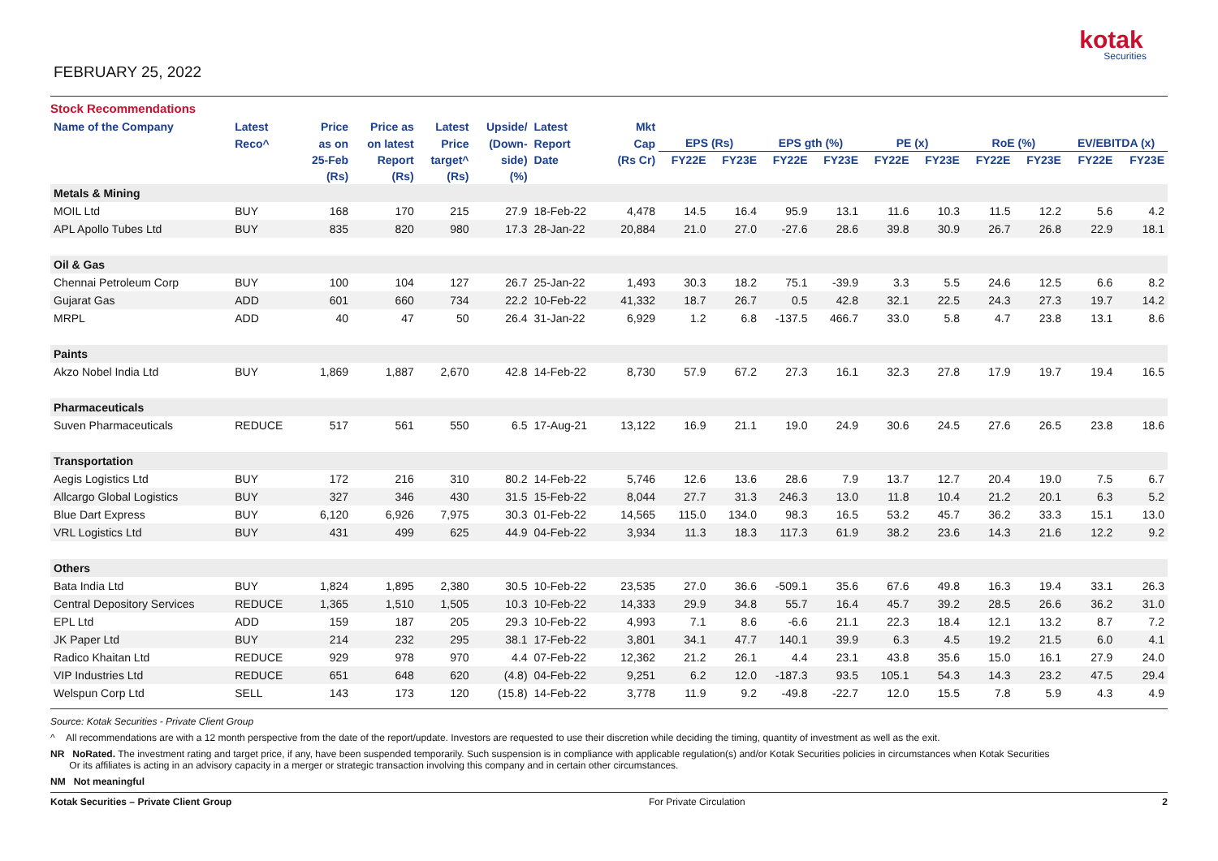FEBRUARY 25, 2022
kotak
Securities
Stock Recommendations
| Name of the Company | Latest | Price | Price as | Latest | Upside/ | Latest | Mkt | | | | | | | | | | |
| --- | --- | --- | --- | --- | --- | --- | --- | --- | --- | --- | --- | --- | --- | --- | --- | --- | --- |
| | Reco^ | as on | on latest | Price | (Down- | Report | Cap | EPS (Rs) | | EPS gth (%) | | PE (x) | | RoE (%) | | EV/EBITDA (x) | |
| | | 25-Feb | Report | target^ | side) | Date | (Rs Cr) | FY22E | FY23E | FY22E | FY23E | FY22E | FY23E | FY22E | FY23E | FY22E | FY23E |
| | | (Rs) | (Rs) | (Rs) | (%) | | | | | | | | | | | | |
| Metals & Mining | | | | | | | | | | | | | | | | | |
| MOIL Ltd | BUY | 168 | 170 | 215 | 27.9 | 18-Feb-22 | 4,478 | 14.5 | 16.4 | 95.9 | 13.1 | 11.6 | 10.3 | 11.5 | 12.2 | 5.6 | 4.2 |
| APL Apollo Tubes Ltd | BUY | 835 | 820 | 980 | 17.3 | 28-Jan-22 | 20,884 | 21.0 | 27.0 | -27.6 | 28.6 | 39.8 | 30.9 | 26.7 | 26.8 | 22.9 | 18.1 |
| Oil & Gas | | | | | | | | | | | | | | | | | |
| Chennai Petroleum Corp | BUY | 100 | 104 | 127 | 26.7 | 25-Jan-22 | 1,493 | 30.3 | 18.2 | 75.1 | -39.9 | 3.3 | 5.5 | 24.6 | 12.5 | 6.6 | 8.2 |
| Gujarat Gas | ADD | 601 | 660 | 734 | 22.2 | 10-Feb-22 | 41,332 | 18.7 | 26.7 | 0.5 | 42.8 | 32.1 | 22.5 | 24.3 | 27.3 | 19.7 | 14.2 |
| MRPL | ADD | 40 | 47 | 50 | 26.4 | 31-Jan-22 | 6,929 | 1.2 | 6.8 | -137.5 | 466.7 | 33.0 | 5.8 | 4.7 | 23.8 | 13.1 | 8.6 |
| Paints | | | | | | | | | | | | | | | | | |
| Akzo Nobel India Ltd | BUY | 1,869 | 1,887 | 2,670 | 42.8 | 14-Feb-22 | 8,730 | 57.9 | 67.2 | 27.3 | 16.1 | 32.3 | 27.8 | 17.9 | 19.7 | 19.4 | 16.5 |
| Pharmaceuticals | | | | | | | | | | | | | | | | | |
| Suven Pharmaceuticals | REDUCE | 517 | 561 | 550 | 6.5 | 17-Aug-21 | 13,122 | 16.9 | 21.1 | 19.0 | 24.9 | 30.6 | 24.5 | 27.6 | 26.5 | 23.8 | 18.6 |
| Transportation | | | | | | | | | | | | | | | | | |
| Aegis Logistics Ltd | BUY | 172 | 216 | 310 | 80.2 | 14-Feb-22 | 5,746 | 12.6 | 13.6 | 28.6 | 7.9 | 13.7 | 12.7 | 20.4 | 19.0 | 7.5 | 6.7 |
| Allcargo Global Logistics | BUY | 327 | 346 | 430 | 31.5 | 15-Feb-22 | 8,044 | 27.7 | 31.3 | 246.3 | 13.0 | 11.8 | 10.4 | 21.2 | 20.1 | 6.3 | 5.2 |
| Blue Dart Express | BUY | 6,120 | 6,926 | 7,975 | 30.3 | 01-Feb-22 | 14,565 | 115.0 | 134.0 | 98.3 | 16.5 | 53.2 | 45.7 | 36.2 | 33.3 | 15.1 | 13.0 |
| VRL Logistics Ltd | BUY | 431 | 499 | 625 | 44.9 | 04-Feb-22 | 3,934 | 11.3 | 18.3 | 117.3 | 61.9 | 38.2 | 23.6 | 14.3 | 21.6 | 12.2 | 9.2 |
| Others | | | | | | | | | | | | | | | | | |
| Bata India Ltd | BUY | 1,824 | 1,895 | 2,380 | 30.5 | 10-Feb-22 | 23,535 | 27.0 | 36.6 | -509.1 | 35.6 | 67.6 | 49.8 | 16.3 | 19.4 | 33.1 | 26.3 |
| Central Depository Services | REDUCE | 1,365 | 1,510 | 1,505 | 10.3 | 10-Feb-22 | 14,333 | 29.9 | 34.8 | 55.7 | 16.4 | 45.7 | 39.2 | 28.5 | 26.6 | 36.2 | 31.0 |
| EPL Ltd | ADD | 159 | 187 | 205 | 29.3 | 10-Feb-22 | 4,993 | 7.1 | 8.6 | -6.6 | 21.1 | 22.3 | 18.4 | 12.1 | 13.2 | 8.7 | 7.2 |
| JK Paper Ltd | BUY | 214 | 232 | 295 | 38.1 | 17-Feb-22 | 3,801 | 34.1 | 47.7 | 140.1 | 39.9 | 6.3 | 4.5 | 19.2 | 21.5 | 6.0 | 4.1 |
| Radico Khaitan Ltd | REDUCE | 929 | 978 | 970 | 4.4 | 07-Feb-22 | 12,362 | 21.2 | 26.1 | 4.4 | 23.1 | 43.8 | 35.6 | 15.0 | 16.1 | 27.9 | 24.0 |
| VIP Industries Ltd | REDUCE | 651 | 648 | 620 | (4.8) | 04-Feb-22 | 9,251 | 6.2 | 12.0 | -187.3 | 93.5 | 105.1 | 54.3 | 14.3 | 23.2 | 47.5 | 29.4 |
| Welspun Corp Ltd | SELL | 143 | 173 | 120 | (15.8) | 14-Feb-22 | 3,778 | 11.9 | 9.2 | -49.8 | -22.7 | 12.0 | 15.5 | 7.8 | 5.9 | 4.3 | 4.9 |
Source: Kotak Securities - Private Client Group
^ All recommendations are with a 12 month perspective from the date of the report/update. Investors are requested to use their discretion while deciding the timing, quantity of investment as well as the exit.
NR NoRated. The investment rating and target price, if any, have been suspended temporarily. Such suspension is in compliance with applicable regulation(s) and/or Kotak Securities policies in circumstances when Kotak Securities
Or its affiliates is acting in an advisory capacity in a merger or strategic transaction involving this company and in certain other circumstances.
NM Not meaningful
Kotak Securities – Private Client Group For Private Circulation 2